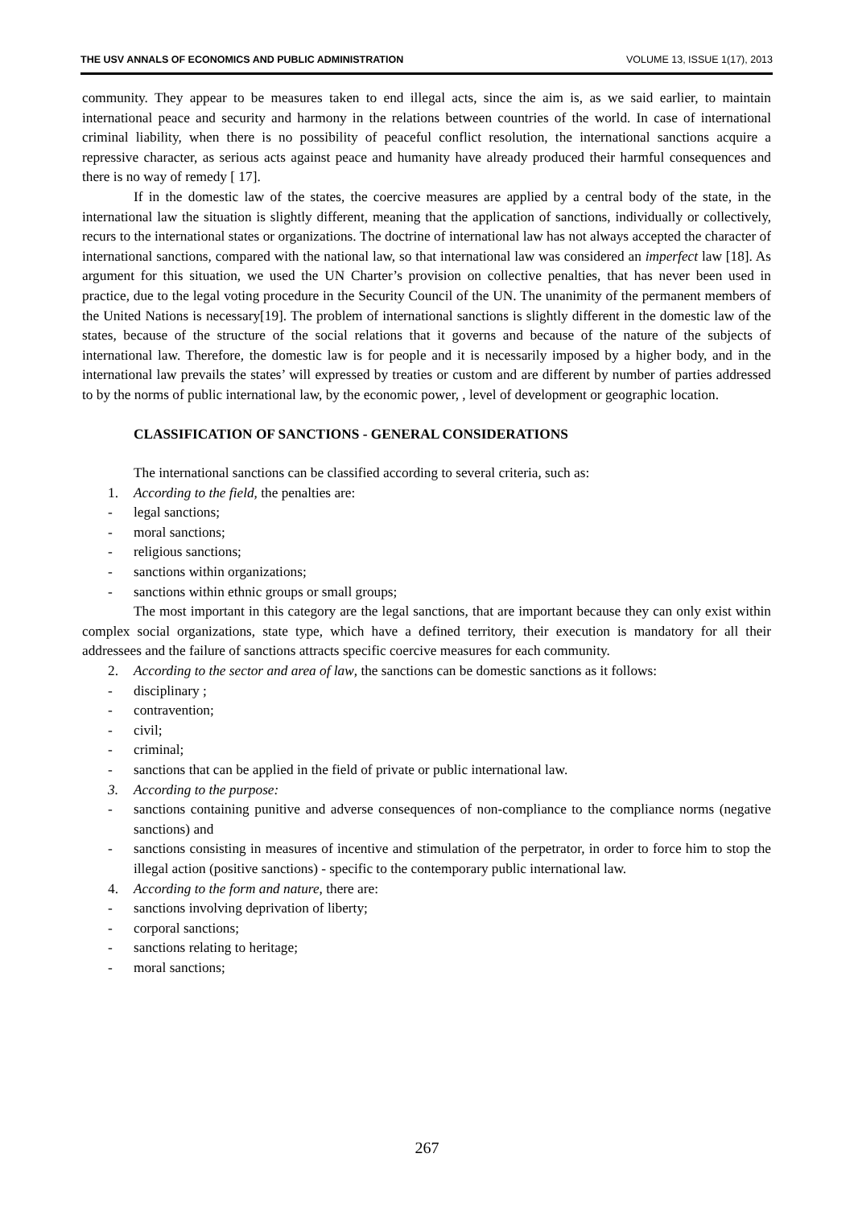THE USV ANNALS OF ECONOMICS AND PUBLIC ADMINISTRATION VOLUME 13, ISSUE 1(17), 2013
community. They appear to be measures taken to end illegal acts, since the aim is, as we said earlier, to maintain international peace and security and harmony in the relations between countries of the world. In case of international criminal liability, when there is no possibility of peaceful conflict resolution, the international sanctions acquire a repressive character, as serious acts against peace and humanity have already produced their harmful consequences and there is no way of remedy [ 17].
If in the domestic law of the states, the coercive measures are applied by a central body of the state, in the international law the situation is slightly different, meaning that the application of sanctions, individually or collectively, recurs to the international states or organizations. The doctrine of international law has not always accepted the character of international sanctions, compared with the national law, so that international law was considered an imperfect law [18]. As argument for this situation, we used the UN Charter’s provision on collective penalties, that has never been used in practice, due to the legal voting procedure in the Security Council of the UN. The unanimity of the permanent members of the United Nations is necessary[19]. The problem of international sanctions is slightly different in the domestic law of the states, because of the structure of the social relations that it governs and because of the nature of the subjects of international law. Therefore, the domestic law is for people and it is necessarily imposed by a higher body, and in the international law prevails the states’ will expressed by treaties or custom and are different by number of parties addressed to by the norms of public international law, by the economic power, , level of development or geographic location.
CLASSIFICATION OF SANCTIONS - GENERAL CONSIDERATIONS
The international sanctions can be classified according to several criteria, such as:
1. According to the field, the penalties are:
- legal sanctions;
- moral sanctions;
- religious sanctions;
- sanctions within organizations;
- sanctions within ethnic groups or small groups;
The most important in this category are the legal sanctions, that are important because they can only exist within complex social organizations, state type, which have a defined territory, their execution is mandatory for all their addressees and the failure of sanctions attracts specific coercive measures for each community.
2. According to the sector and area of law, the sanctions can be domestic sanctions as it follows:
- disciplinary ;
- contravention;
- civil;
- criminal;
- sanctions that can be applied in the field of private or public international law.
3. According to the purpose:
- sanctions containing punitive and adverse consequences of non-compliance to the compliance norms (negative sanctions) and
- sanctions consisting in measures of incentive and stimulation of the perpetrator, in order to force him to stop the illegal action (positive sanctions) - specific to the contemporary public international law.
4. According to the form and nature, there are:
- sanctions involving deprivation of liberty;
- corporal sanctions;
- sanctions relating to heritage;
- moral sanctions;
267